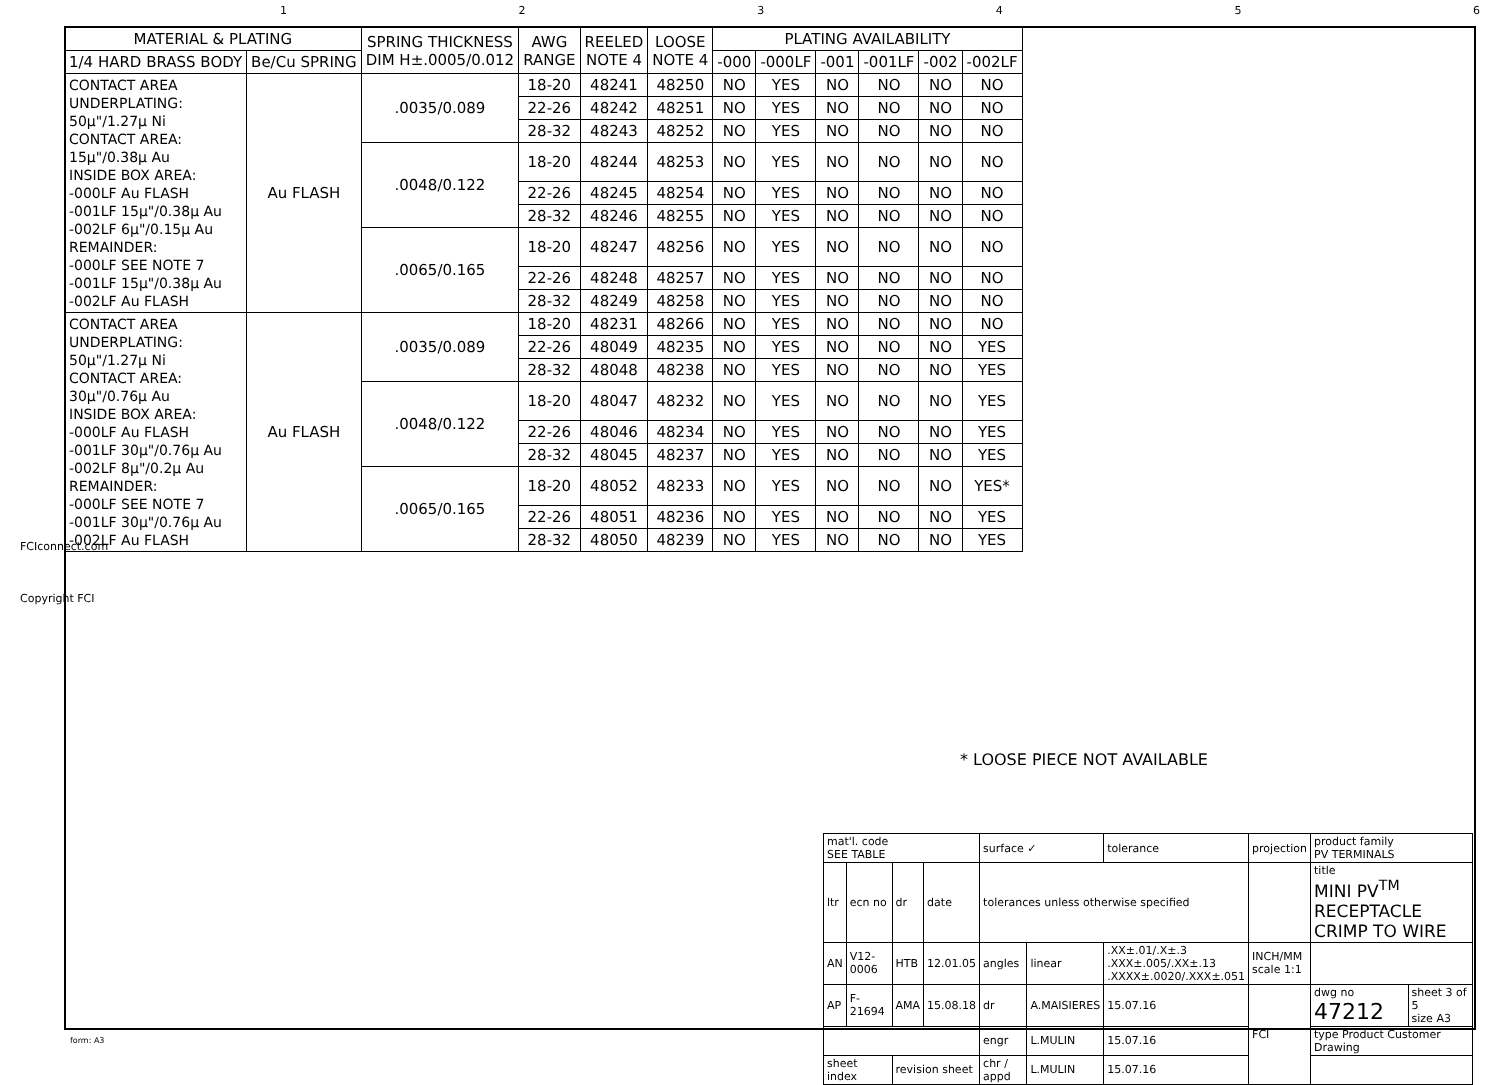123456
| MATERIAL & PLATING | | SPRING THICKNESS DIM H±.0005/0.012 | AWG RANGE | REELED NOTE 4 | LOOSE NOTE 4 | PLATING AVAILABILITY | | | | | |
| --- | --- | --- | --- | --- | --- | --- | --- | --- | --- | --- | --- |
| 1/4 HARD BRASS BODY | Be/Cu SPRING | | | | | -000 | -000LF | -001 | -001LF | -002 | -002LF |
| CONTACT AREA UNDERPLATING: 50µ"/1.27µ Ni CONTACT AREA: 15µ"/0.38µ Au INSIDE BOX AREA: -000LF Au FLASH -001LF 15µ"/0.38µ Au -002LF 6µ"/0.15µ Au REMAINDER: -000LF SEE NOTE 7 -001LF 15µ"/0.38µ Au -002LF Au FLASH | Au FLASH | .0035/0.089 | 18-20 | 48241 | 48250 | NO | YES | NO | NO | NO | NO |
| | | | 22-26 | 48242 | 48251 | NO | YES | NO | NO | NO | NO |
| | | | 28-32 | 48243 | 48252 | NO | YES | NO | NO | NO | NO |
| | | .0048/0.122 | 18-20 | 48244 | 48253 | NO | YES | NO | NO | NO | NO |
| | | | 22-26 | 48245 | 48254 | NO | YES | NO | NO | NO | NO |
| | | | 28-32 | 48246 | 48255 | NO | YES | NO | NO | NO | NO |
| | | .0065/0.165 | 18-20 | 48247 | 48256 | NO | YES | NO | NO | NO | NO |
| | | | 22-26 | 48248 | 48257 | NO | YES | NO | NO | NO | NO |
| | | | 28-32 | 48249 | 48258 | NO | YES | NO | NO | NO | NO |
| CONTACT AREA UNDERPLATING: 50µ"/1.27µ Ni CONTACT AREA: 30µ"/0.76µ Au INSIDE BOX AREA: -000LF Au FLASH -001LF 30µ"/0.76µ Au -002LF 8µ"/0.2µ Au REMAINDER: -000LF SEE NOTE 7 -001LF 30µ"/0.76µ Au -002LF Au FLASH | Au FLASH | .0035/0.089 | 18-20 | 48231 | 48266 | NO | YES | NO | NO | NO | NO |
| | | | 22-26 | 48049 | 48235 | NO | YES | NO | NO | NO | YES |
| | | | 28-32 | 48048 | 48238 | NO | YES | NO | NO | NO | YES |
| | | .0048/0.122 | 18-20 | 48047 | 48232 | NO | YES | NO | NO | NO | YES |
| | | | 22-26 | 48046 | 48234 | NO | YES | NO | NO | NO | YES |
| | | | 28-32 | 48045 | 48237 | NO | YES | NO | NO | NO | YES |
| | | .0065/0.165 | 18-20 | 48052 | 48233 | NO | YES | NO | NO | NO | YES* |
| | | | 22-26 | 48051 | 48236 | NO | YES | NO | NO | NO | YES |
| | | | 28-32 | 48050 | 48239 | NO | YES | NO | NO | NO | YES |
FCIconnect.com
Copyright FCI
* LOOSE PIECE NOT AVAILABLE
| mat'l. code SEE TABLE | | | | surface ✓ | | tolerance | projection | product family PV TERMINALS | |
| ltr | ecn no | dr | date | tolerances unless otherwise specified | | | | title MINI PV<sup>TM</sup> RECEPTACLE CRIMP TO WIRE | |
| AN | V12-0006 | HTB | 12.01.05 | angles | linear | .XX±.01/.X±.3 .XXX±.005/.XX±.13 .XXXX±.0020/.XXX±.051 | INCH/MM scale 1:1 | | |
| AP | F-21694 | AMA | 15.08.18 | dr | A.MAISIERES | 15.07.16 | FCI | dwg no 47212 | sheet 3 of 5 size A3 |
| | | | | engr | L.MULIN | 15.07.16 | | type Product Customer Drawing | |
| sheet index | | revision sheet | | chr / appd | L.MULIN | 15.07.16 | | | |
form: A3